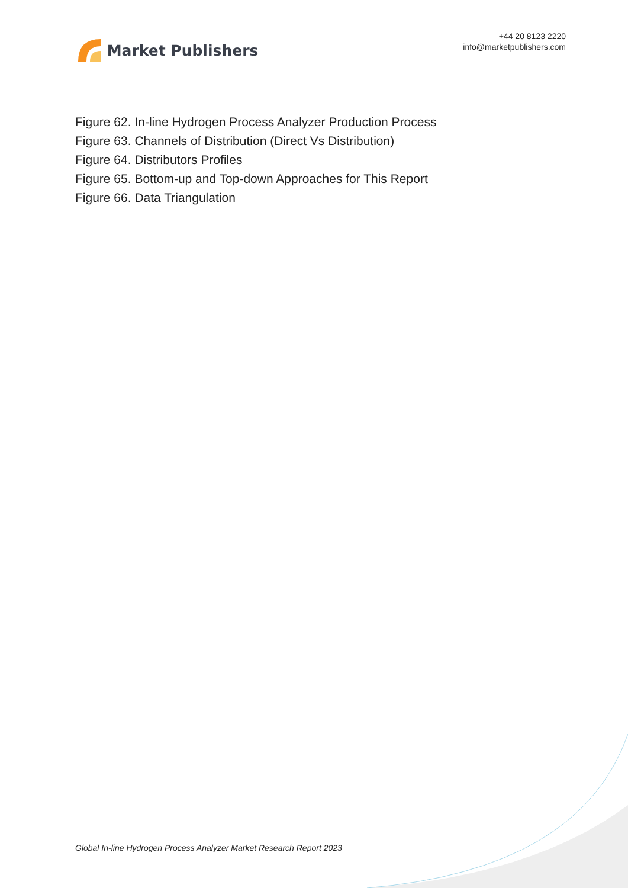Market Publishers
+44 20 8123 2220
info@marketpublishers.com
Figure 62. In-line Hydrogen Process Analyzer Production Process
Figure 63. Channels of Distribution (Direct Vs Distribution)
Figure 64. Distributors Profiles
Figure 65. Bottom-up and Top-down Approaches for This Report
Figure 66. Data Triangulation
Global In-line Hydrogen Process Analyzer Market Research Report 2023